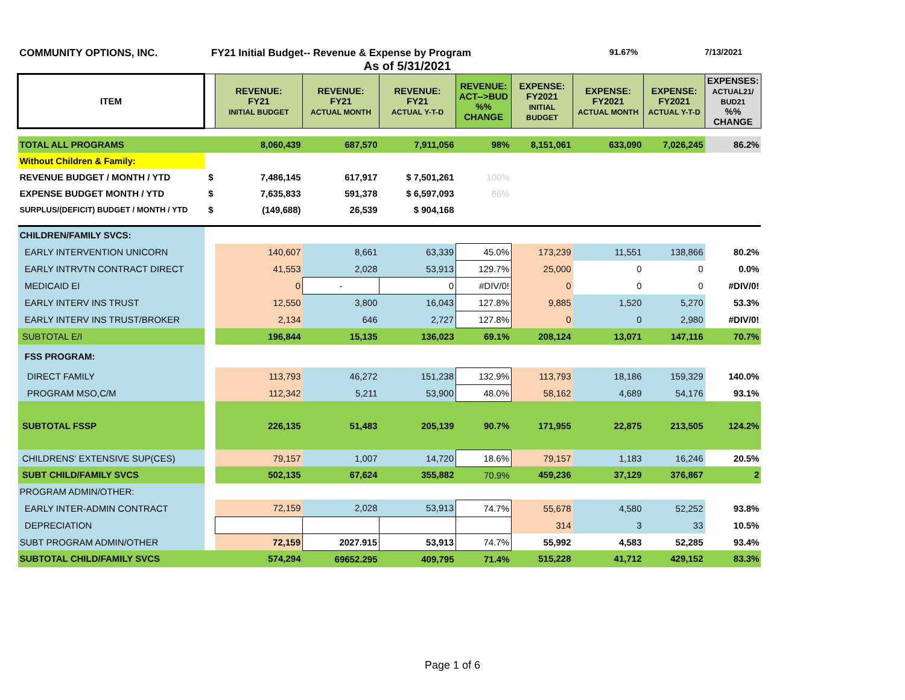COMMUNITY OPTIONS, INC. FY21 Initial Budget-- Revenue & Expense by Program 91.67% 7/13/2021
As of 5/31/2021
| ITEM | | REVENUE: FY21 INITIAL BUDGET | REVENUE: FY21 ACTUAL MONTH | REVENUE: FY21 ACTUAL Y-T-D | REVENUE: ACT-->BUD %% CHANGE | EXPENSE: FY2021 INITIAL BUDGET | EXPENSE: FY2021 ACTUAL MONTH | EXPENSE: FY2021 ACTUAL Y-T-D | EXPENSES: ACTUAL21/ BUD21 %% CHANGE |
| --- | --- | --- | --- | --- | --- | --- | --- | --- | --- |
| TOTAL ALL PROGRAMS | | 8,060,439 | 687,570 | 7,911,056 | 98% | 8,151,061 | 633,090 | 7,026,245 | 86.2% |
| Without Children & Family: | | | | | | | | | |
| REVENUE BUDGET / MONTH / YTD | $ | 7,486,145 | 617,917 | $ 7,501,261 | 100% | | | | |
| EXPENSE BUDGET MONTH / YTD | $ | 7,635,833 | 591,378 | $ 6,597,093 | 86% | | | | |
| SURPLUS/(DEFICIT) BUDGET / MONTH / YTD | $ | (149,688) | 26,539 | $ 904,168 | | | | | |
| CHILDREN/FAMILY SVCS: | | | | | | | | | |
| EARLY INTERVENTION UNICORN | | 140,607 | 8,661 | 63,339 | 45.0% | 173,239 | 11,551 | 138,866 | 80.2% |
| EARLY INTRVTN CONTRACT DIRECT | | 41,553 | 2,028 | 53,913 | 129.7% | 25,000 | 0 | 0 | 0.0% |
| MEDICAID EI | | 0 | - | 0 | #DIV/0! | 0 | 0 | 0 | #DIV/0! |
| EARLY INTERV INS TRUST | | 12,550 | 3,800 | 16,043 | 127.8% | 9,885 | 1,520 | 5,270 | 53.3% |
| EARLY INTERV INS TRUST/BROKER | | 2,134 | 646 | 2,727 | 127.8% | 0 | 0 | 2,980 | #DIV/0! |
| SUBTOTAL E/I | | 196,844 | 15,135 | 136,023 | 69.1% | 208,124 | 13,071 | 147,116 | 70.7% |
| FSS PROGRAM: | | | | | | | | | |
| DIRECT FAMILY | | 113,793 | 46,272 | 151,238 | 132.9% | 113,793 | 18,186 | 159,329 | 140.0% |
| PROGRAM MSO,C/M | | 112,342 | 5,211 | 53,900 | 48.0% | 58,162 | 4,689 | 54,176 | 93.1% |
| SUBTOTAL FSSP | | 226,135 | 51,483 | 205,139 | 90.7% | 171,955 | 22,875 | 213,505 | 124.2% |
| CHILDRENS' EXTENSIVE SUP(CES) | | 79,157 | 1,007 | 14,720 | 18.6% | 79,157 | 1,183 | 16,246 | 20.5% |
| SUBT CHILD/FAMILY SVCS | | 502,135 | 67,624 | 355,882 | 70.9% | 459,236 | 37,129 | 376,867 | 2 |
| PROGRAM ADMIN/OTHER: | | | | | | | | | |
| EARLY INTER-ADMIN CONTRACT | | 72,159 | 2,028 | 53,913 | 74.7% | 55,678 | 4,580 | 52,252 | 93.8% |
| DEPRECIATION | | | | | | 314 | 3 | 33 | 10.5% |
| SUBT PROGRAM ADMIN/OTHER | | 72,159 | 2027.915 | 53,913 | 74.7% | 55,992 | 4,583 | 52,285 | 93.4% |
| SUBTOTAL CHILD/FAMILY SVCS | | 574,294 | 69652.295 | 409,795 | 71.4% | 515,228 | 41,712 | 429,152 | 83.3% |
Page 1 of 6